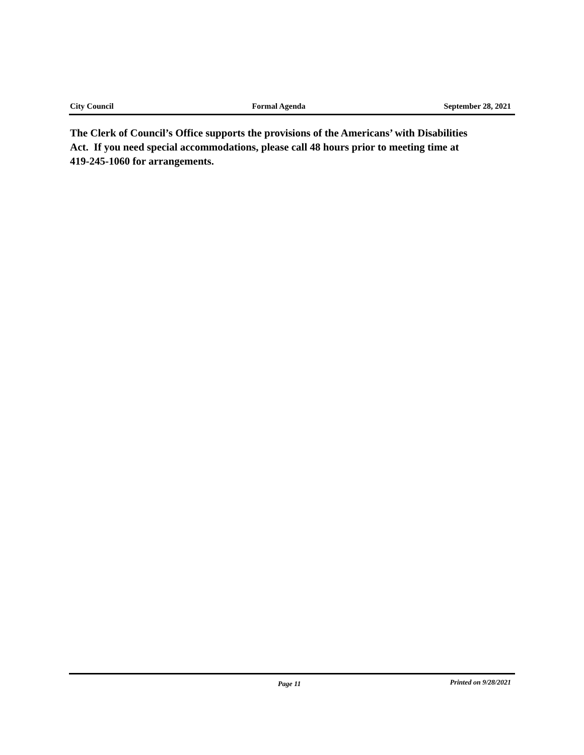City Council Formal Agenda September 28, 2021
The Clerk of Council’s Office supports the provisions of the Americans’ with Disabilities Act. If you need special accommodations, please call 48 hours prior to meeting time at 419-245-1060 for arrangements.
Page 11
Printed on 9/28/2021